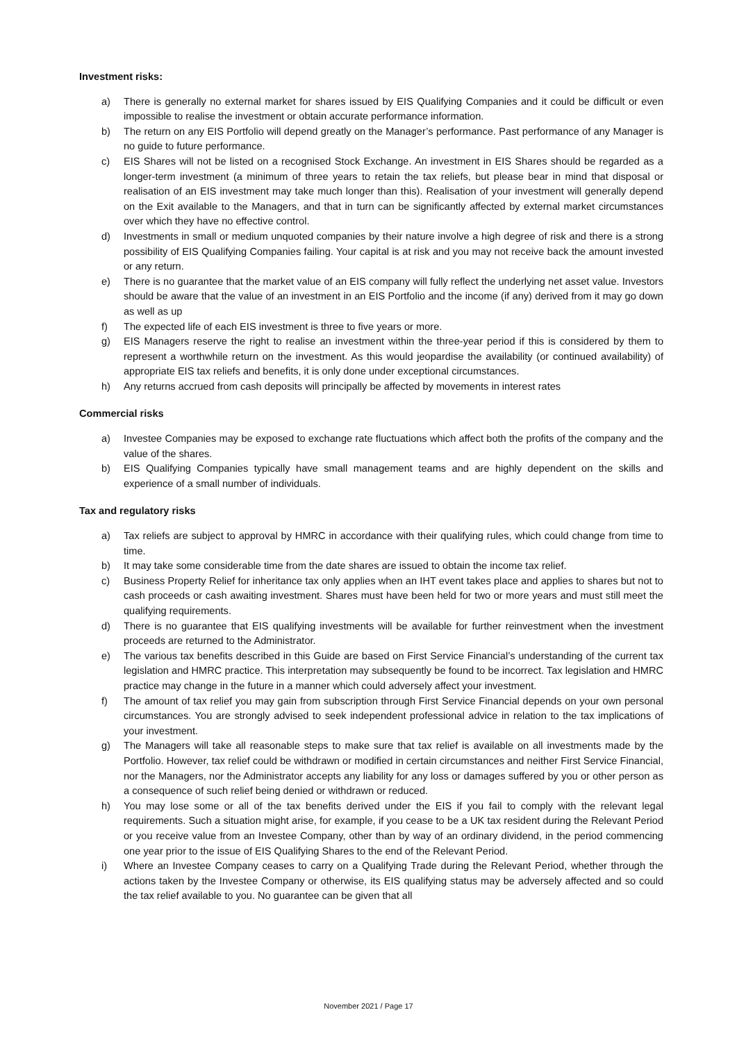Investment risks:
a) There is generally no external market for shares issued by EIS Qualifying Companies and it could be difficult or even impossible to realise the investment or obtain accurate performance information.
b) The return on any EIS Portfolio will depend greatly on the Manager’s performance. Past performance of any Manager is no guide to future performance.
c) EIS Shares will not be listed on a recognised Stock Exchange. An investment in EIS Shares should be regarded as a longer-term investment (a minimum of three years to retain the tax reliefs, but please bear in mind that disposal or realisation of an EIS investment may take much longer than this). Realisation of your investment will generally depend on the Exit available to the Managers, and that in turn can be significantly affected by external market circumstances over which they have no effective control.
d) Investments in small or medium unquoted companies by their nature involve a high degree of risk and there is a strong possibility of EIS Qualifying Companies failing. Your capital is at risk and you may not receive back the amount invested or any return.
e) There is no guarantee that the market value of an EIS company will fully reflect the underlying net asset value. Investors should be aware that the value of an investment in an EIS Portfolio and the income (if any) derived from it may go down as well as up
f) The expected life of each EIS investment is three to five years or more.
g) EIS Managers reserve the right to realise an investment within the three-year period if this is considered by them to represent a worthwhile return on the investment. As this would jeopardise the availability (or continued availability) of appropriate EIS tax reliefs and benefits, it is only done under exceptional circumstances.
h) Any returns accrued from cash deposits will principally be affected by movements in interest rates
Commercial risks
a) Investee Companies may be exposed to exchange rate fluctuations which affect both the profits of the company and the value of the shares.
b) EIS Qualifying Companies typically have small management teams and are highly dependent on the skills and experience of a small number of individuals.
Tax and regulatory risks
a) Tax reliefs are subject to approval by HMRC in accordance with their qualifying rules, which could change from time to time.
b) It may take some considerable time from the date shares are issued to obtain the income tax relief.
c) Business Property Relief for inheritance tax only applies when an IHT event takes place and applies to shares but not to cash proceeds or cash awaiting investment. Shares must have been held for two or more years and must still meet the qualifying requirements.
d) There is no guarantee that EIS qualifying investments will be available for further reinvestment when the investment proceeds are returned to the Administrator.
e) The various tax benefits described in this Guide are based on First Service Financial’s understanding of the current tax legislation and HMRC practice. This interpretation may subsequently be found to be incorrect. Tax legislation and HMRC practice may change in the future in a manner which could adversely affect your investment.
f) The amount of tax relief you may gain from subscription through First Service Financial depends on your own personal circumstances. You are strongly advised to seek independent professional advice in relation to the tax implications of your investment.
g) The Managers will take all reasonable steps to make sure that tax relief is available on all investments made by the Portfolio. However, tax relief could be withdrawn or modified in certain circumstances and neither First Service Financial, nor the Managers, nor the Administrator accepts any liability for any loss or damages suffered by you or other person as a consequence of such relief being denied or withdrawn or reduced.
h) You may lose some or all of the tax benefits derived under the EIS if you fail to comply with the relevant legal requirements. Such a situation might arise, for example, if you cease to be a UK tax resident during the Relevant Period or you receive value from an Investee Company, other than by way of an ordinary dividend, in the period commencing one year prior to the issue of EIS Qualifying Shares to the end of the Relevant Period.
i) Where an Investee Company ceases to carry on a Qualifying Trade during the Relevant Period, whether through the actions taken by the Investee Company or otherwise, its EIS qualifying status may be adversely affected and so could the tax relief available to you. No guarantee can be given that all
November 2021 / Page 17